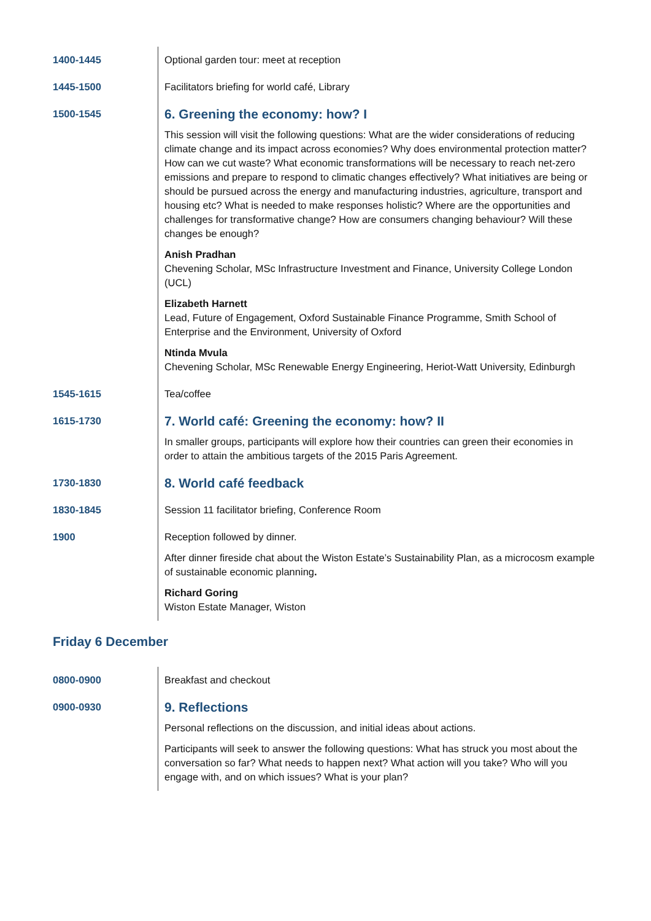| 1400-1445 | Optional garden tour: meet at reception |
| 1445-1500 | Facilitators briefing for world café, Library |
| 1500-1545 | 6. Greening the economy: how? I This session will visit the following questions: What are the wider considerations of reducing climate change and its impact across economies? Why does environmental protection matter? How can we cut waste? What economic transformations will be necessary to reach net-zero emissions and prepare to respond to climatic changes effectively? What initiatives are being or should be pursued across the energy and manufacturing industries, agriculture, transport and housing etc? What is needed to make responses holistic? Where are the opportunities and challenges for transformative change? How are consumers changing behaviour? Will these changes be enough? Anish Pradhan Chevening Scholar, MSc Infrastructure Investment and Finance, University College London (UCL) Elizabeth Harnett Lead, Future of Engagement, Oxford Sustainable Finance Programme, Smith School of Enterprise and the Environment, University of Oxford Ntinda Mvula Chevening Scholar, MSc Renewable Energy Engineering, Heriot-Watt University, Edinburgh |
| 1545-1615 | Tea/coffee |
| 1615-1730 | 7. World café: Greening the economy: how? II In smaller groups, participants will explore how their countries can green their economies in order to attain the ambitious targets of the 2015 Paris Agreement. |
| 1730-1830 | 8. World café feedback |
| 1830-1845 | Session 11 facilitator briefing, Conference Room |
| 1900 | Reception followed by dinner. After dinner fireside chat about the Wiston Estate’s Sustainability Plan, as a microcosm example of sustainable economic planning . Richard Goring Wiston Estate Manager, Wiston |
Friday 6 December
| 0800-0900 | Breakfast and checkout |
| 0900-0930 | 9. Reflections Personal reflections on the discussion, and initial ideas about actions. Participants will seek to answer the following questions: What has struck you most about the conversation so far? What needs to happen next? What action will you take? Who will you engage with, and on which issues? What is your plan? |